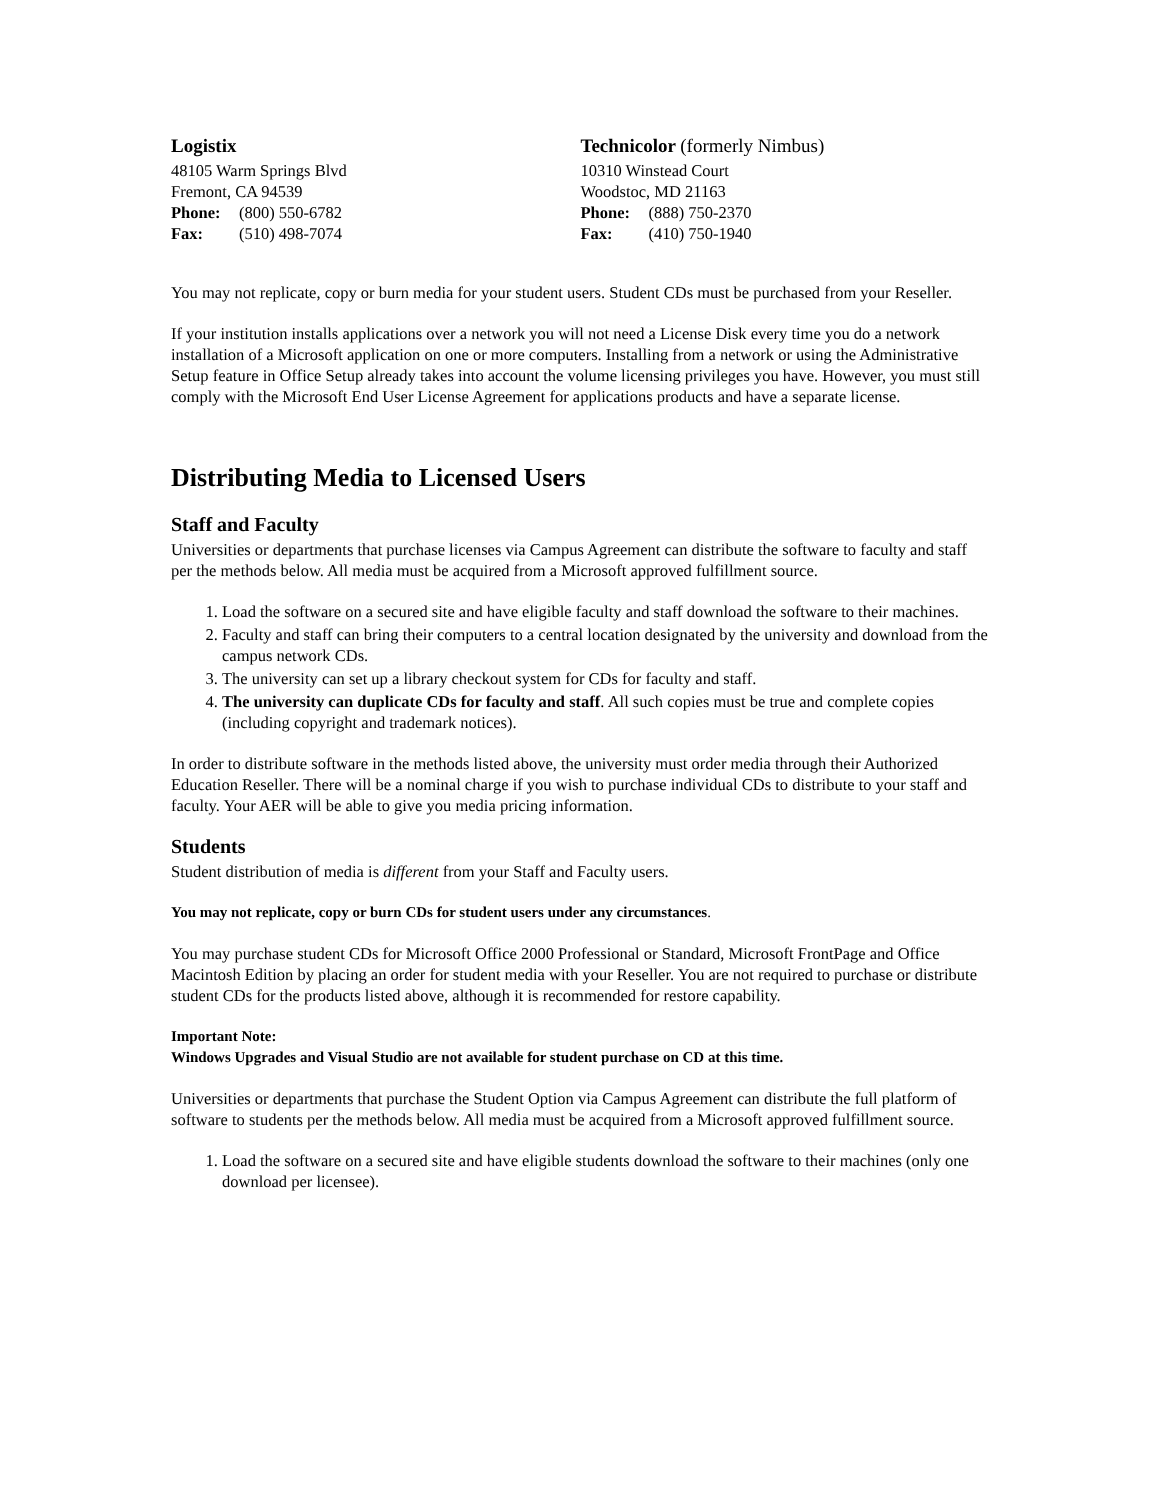Logistix
48105 Warm Springs Blvd
Fremont, CA 94539
Phone: (800) 550-6782
Fax: (510) 498-7074
Technicolor (formerly Nimbus)
10310 Winstead Court
Woodstoc, MD 21163
Phone: (888) 750-2370
Fax: (410) 750-1940
You may not replicate, copy or burn media for your student users. Student CDs must be purchased from your Reseller.
If your institution installs applications over a network you will not need a License Disk every time you do a network installation of a Microsoft application on one or more computers. Installing from a network or using the Administrative Setup feature in Office Setup already takes into account the volume licensing privileges you have. However, you must still comply with the Microsoft End User License Agreement for applications products and have a separate license.
Distributing Media to Licensed Users
Staff and Faculty
Universities or departments that purchase licenses via Campus Agreement can distribute the software to faculty and staff per the methods below. All media must be acquired from a Microsoft approved fulfillment source.
1. Load the software on a secured site and have eligible faculty and staff download the software to their machines.
2. Faculty and staff can bring their computers to a central location designated by the university and download from the campus network CDs.
3. The university can set up a library checkout system for CDs for faculty and staff.
4. The university can duplicate CDs for faculty and staff. All such copies must be true and complete copies (including copyright and trademark notices).
In order to distribute software in the methods listed above, the university must order media through their Authorized Education Reseller. There will be a nominal charge if you wish to purchase individual CDs to distribute to your staff and faculty. Your AER will be able to give you media pricing information.
Students
Student distribution of media is different from your Staff and Faculty users.
You may not replicate, copy or burn CDs for student users under any circumstances.
You may purchase student CDs for Microsoft Office 2000 Professional or Standard, Microsoft FrontPage and Office Macintosh Edition by placing an order for student media with your Reseller. You are not required to purchase or distribute student CDs for the products listed above, although it is recommended for restore capability.
Important Note:
Windows Upgrades and Visual Studio are not available for student purchase on CD at this time.
Universities or departments that purchase the Student Option via Campus Agreement can distribute the full platform of software to students per the methods below. All media must be acquired from a Microsoft approved fulfillment source.
1. Load the software on a secured site and have eligible students download the software to their machines (only one download per licensee).